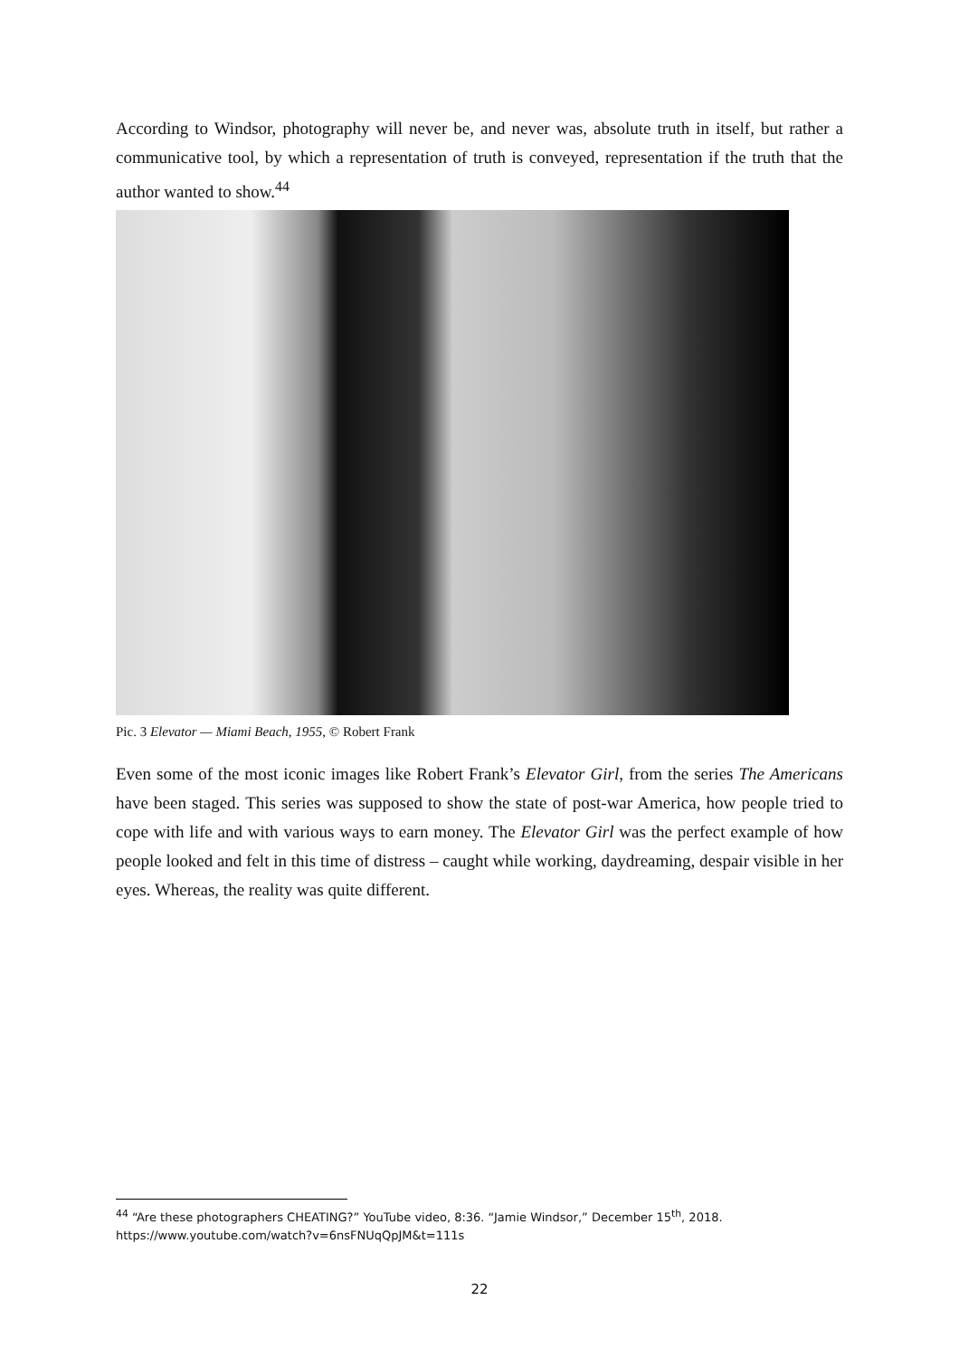According to Windsor, photography will never be, and never was, absolute truth in itself, but rather a communicative tool, by which a representation of truth is conveyed, representation if the truth that the author wanted to show.<sup>44</sup>
Pic. 3 Elevator — Miami Beach, 1955, © Robert Frank
Even some of the most iconic images like Robert Frank’s Elevator Girl, from the series The Americans have been staged. This series was supposed to show the state of post-war America, how people tried to cope with life and with various ways to earn money. The Elevator Girl was the perfect example of how people looked and felt in this time of distress – caught while working, daydreaming, despair visible in her eyes. Whereas, the reality was quite different.
<sup>44</sup> “Are these photographers CHEATING?” YouTube video, 8:36. “Jamie Windsor,” December 15<sup>th</sup>, 2018. https://www.youtube.com/watch?v=6nsFNUqQpJM&t=111s
22